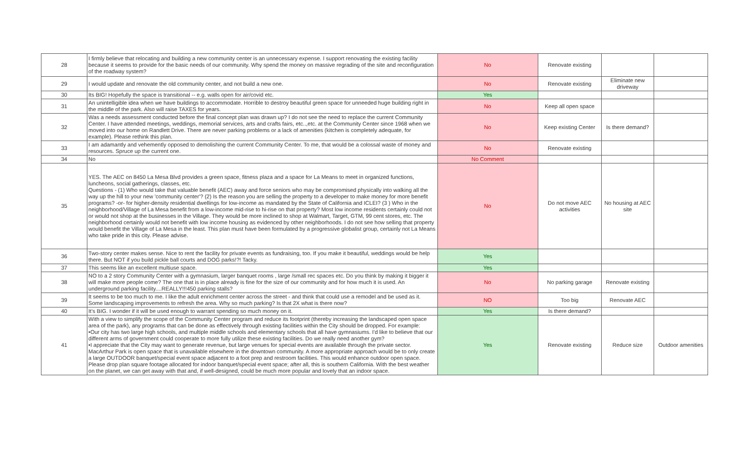| 28 | I firmly believe that relocating and building a new community center is an unnecessary expense. I support renovating the existing facility because it seems to provide for the basic needs of our community. Why spend the money on massive regrading of the site and reconfiguration of the roadway system? | No | Renovate existing | | |
| 29 | I would update and renovate the old community center, and not build a new one. | No | Renovate existing | Eliminate new driveway | |
| 30 | Its BIG! Hopefully the space is transitional -- e.g. walls open for air/covid etc. | Yes | | | |
| 31 | An unintelligible idea when we have buildings to accommodate. Horrible to destroy beautiful green space for unneeded huge building right in the middle of the park. Also will raise TAXES for years. | No | Keep all open space | | |
| 32 | Was a needs assessment conducted before the final concept plan was drawn up? I do not see the need to replace the current Community Center. I have attended meetings, weddings, memorial services, arts and crafts fairs, etc..,etc. at the Community Center since 1968 when we moved into our home on Randlett Drive. There are never parking problems or a lack of amenities (kitchen is completely adequate, for example). Please rethink this plan. | No | Keep existing Center | Is there demand? | |
| 33 | I am adamantly and vehemently opposed to demolishing the current Community Center. To me, that would be a colossal waste of money and resources. Spruce up the current one. | No | Renovate existing | | |
| 34 | No | No Comment | | | |
| 35 | YES. The AEC on 8450 La Mesa Blvd provides a green space, fitness plaza and a space for La Means to meet in organized functions, luncheons, social gatherings, classes, etc. Questions - (1) Who would take that valuable benefit (AEC) away and force seniors who may be compromised physically into walking all the way up the hill to your new 'community center'? (2) Is the reason you are selling the property to a developer to make money for more benefit programs? -or- for higher-density residential dwellings for low-income as mandated by the State of California and ICLEI? (3 ) Who in the neighborhood/Village of La Mesa benefit from a low-income mid-rise to hi-rise on that property? Most low income residents certainly could not or would not shop at the businesses in the Village. They would be more inclined to shop at Walmart, Target, GTM, 99 cent stores, etc. The neighborhood certainly would not benefit with low income housing as evidenced by other neighborhoods. I do not see how selling that property would benefit the Village of La Mesa in the least. This plan must have been formulated by a progressive globalist group, certainly not La Means who take pride in this city. Please advise. | No | Do not move AEC activities | No housing at AEC site | |
| 36 | Two-story center makes sense. Nice to rent the facility for private events as fundraising, too. If you make it beautiful, weddings would be help there. But NOT if you build pickle ball courts and DOG parks!?! Tacky. | Yes | | | |
| 37 | This seems like an excellent multiuse space. | Yes | | | |
| 38 | NO to a 2 story Community Center with a gymnasium, larger banquet rooms , large /small rec spaces etc. Do you think by making it bigger it will make more people come? The one that is in place already is fine for the size of our community and for how much it is used. An underground parking facility....REALLY!!!450 parking stalls? | No | No parking garage | Renovate existing | |
| 39 | It seems to be too much to me. I like the adult enrichment center across the street - and think that could use a remodel and be used as it. Some landscaping improvements to refresh the area. Why so much parking? Is that 2X what is there now? | NO | Too big | Renovate AEC | |
| 40 | It's BIG. I wonder if it will be used enough to warrant spending so much money on it. | Yes | Is there demand? | | |
| 41 | With a view to simplify the scope of the Community Center program and reduce its footprint (thereby increasing the landscaped open space area of the park), any programs that can be done as effectively through existing facilities within the City should be dropped. For example: •Our city has two large high schools, and multiple middle schools and elementary schools that all have gymnasiums. I'd like to believe that our different arms of government could cooperate to more fully utilize these existing facilities. Do we really need another gym? •I appreciate that the City may want to generate revenue, but large venues for special events are available through the private sector. MacArthur Park is open space that is unavailable elsewhere in the downtown community. A more appropriate approach would be to only create a large OUTDOOR banquet/special event space adjacent to a foot prep and restroom facilities. This would enhance outdoor open space. Please drop plan square footage allocated for indoor banquet/special event space; after all, this is southern California. With the best weather on the planet, we can get away with that and, if well-designed, could be much more popular and lovely that an indoor space. | Yes | Renovate existing | Reduce size | Outdoor amenities |